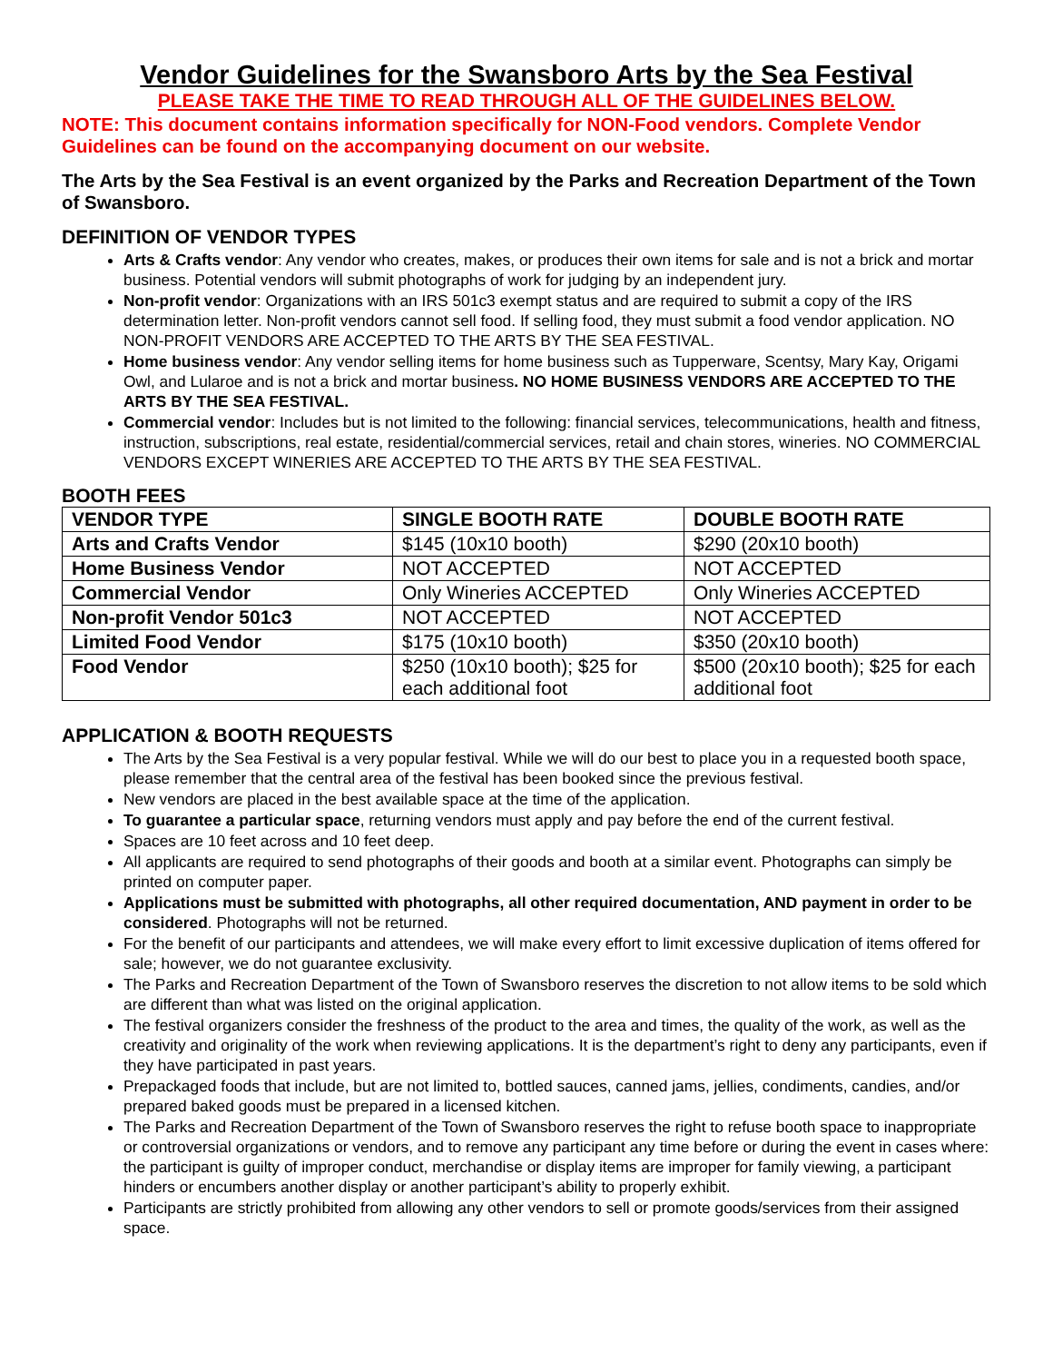Vendor Guidelines for the Swansboro Arts by the Sea Festival
PLEASE TAKE THE TIME TO READ THROUGH ALL OF THE GUIDELINES BELOW.
NOTE: This document contains information specifically for NON-Food vendors. Complete Vendor Guidelines can be found on the accompanying document on our website.
The Arts by the Sea Festival is an event organized by the Parks and Recreation Department of the Town of Swansboro.
DEFINITION OF VENDOR TYPES
Arts & Crafts vendor: Any vendor who creates, makes, or produces their own items for sale and is not a brick and mortar business. Potential vendors will submit photographs of work for judging by an independent jury.
Non-profit vendor: Organizations with an IRS 501c3 exempt status and are required to submit a copy of the IRS determination letter. Non-profit vendors cannot sell food. If selling food, they must submit a food vendor application. NO NON-PROFIT VENDORS ARE ACCEPTED TO THE ARTS BY THE SEA FESTIVAL.
Home business vendor: Any vendor selling items for home business such as Tupperware, Scentsy, Mary Kay, Origami Owl, and Lularoe and is not a brick and mortar business. NO HOME BUSINESS VENDORS ARE ACCEPTED TO THE ARTS BY THE SEA FESTIVAL.
Commercial vendor: Includes but is not limited to the following: financial services, telecommunications, health and fitness, instruction, subscriptions, real estate, residential/commercial services, retail and chain stores, wineries. NO COMMERCIAL VENDORS EXCEPT WINERIES ARE ACCEPTED TO THE ARTS BY THE SEA FESTIVAL.
BOOTH FEES
| VENDOR TYPE | SINGLE BOOTH RATE | DOUBLE BOOTH RATE |
| --- | --- | --- |
| Arts and Crafts Vendor | $145 (10x10 booth) | $290 (20x10 booth) |
| Home Business Vendor | NOT ACCEPTED | NOT ACCEPTED |
| Commercial Vendor | Only Wineries ACCEPTED | Only Wineries ACCEPTED |
| Non-profit Vendor 501c3 | NOT ACCEPTED | NOT ACCEPTED |
| Limited Food Vendor | $175 (10x10 booth) | $350 (20x10 booth) |
| Food Vendor | $250 (10x10 booth); $25 for each additional foot | $500 (20x10 booth); $25 for each additional foot |
APPLICATION & BOOTH REQUESTS
The Arts by the Sea Festival is a very popular festival. While we will do our best to place you in a requested booth space, please remember that the central area of the festival has been booked since the previous festival.
New vendors are placed in the best available space at the time of the application.
To guarantee a particular space, returning vendors must apply and pay before the end of the current festival.
Spaces are 10 feet across and 10 feet deep.
All applicants are required to send photographs of their goods and booth at a similar event. Photographs can simply be printed on computer paper.
Applications must be submitted with photographs, all other required documentation, AND payment in order to be considered. Photographs will not be returned.
For the benefit of our participants and attendees, we will make every effort to limit excessive duplication of items offered for sale; however, we do not guarantee exclusivity.
The Parks and Recreation Department of the Town of Swansboro reserves the discretion to not allow items to be sold which are different than what was listed on the original application.
The festival organizers consider the freshness of the product to the area and times, the quality of the work, as well as the creativity and originality of the work when reviewing applications. It is the department’s right to deny any participants, even if they have participated in past years.
Prepackaged foods that include, but are not limited to, bottled sauces, canned jams, jellies, condiments, candies, and/or prepared baked goods must be prepared in a licensed kitchen.
The Parks and Recreation Department of the Town of Swansboro reserves the right to refuse booth space to inappropriate or controversial organizations or vendors, and to remove any participant any time before or during the event in cases where: the participant is guilty of improper conduct, merchandise or display items are improper for family viewing, a participant hinders or encumbers another display or another participant’s ability to properly exhibit.
Participants are strictly prohibited from allowing any other vendors to sell or promote goods/services from their assigned space.